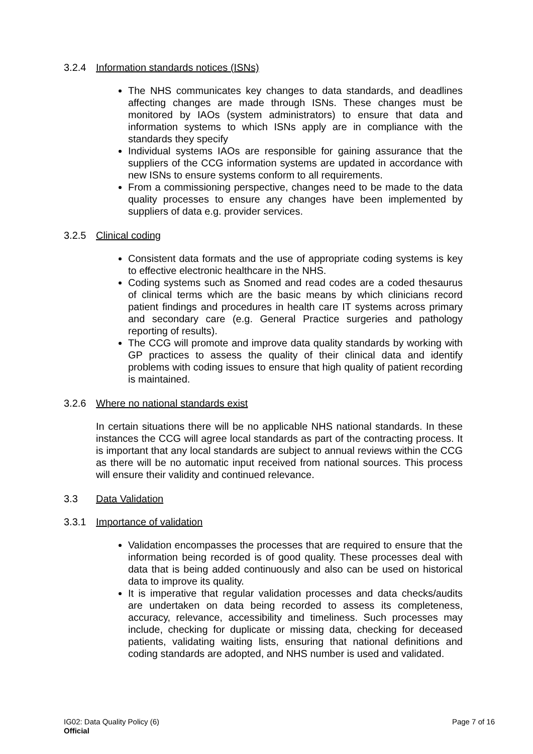3.2.4 Information standards notices (ISNs)
The NHS communicates key changes to data standards, and deadlines affecting changes are made through ISNs. These changes must be monitored by IAOs (system administrators) to ensure that data and information systems to which ISNs apply are in compliance with the standards they specify
Individual systems IAOs are responsible for gaining assurance that the suppliers of the CCG information systems are updated in accordance with new ISNs to ensure systems conform to all requirements.
From a commissioning perspective, changes need to be made to the data quality processes to ensure any changes have been implemented by suppliers of data e.g. provider services.
3.2.5 Clinical coding
Consistent data formats and the use of appropriate coding systems is key to effective electronic healthcare in the NHS.
Coding systems such as Snomed and read codes are a coded thesaurus of clinical terms which are the basic means by which clinicians record patient findings and procedures in health care IT systems across primary and secondary care (e.g. General Practice surgeries and pathology reporting of results).
The CCG will promote and improve data quality standards by working with GP practices to assess the quality of their clinical data and identify problems with coding issues to ensure that high quality of patient recording is maintained.
3.2.6 Where no national standards exist
In certain situations there will be no applicable NHS national standards. In these instances the CCG will agree local standards as part of the contracting process. It is important that any local standards are subject to annual reviews within the CCG as there will be no automatic input received from national sources. This process will ensure their validity and continued relevance.
3.3 Data Validation
3.3.1 Importance of validation
Validation encompasses the processes that are required to ensure that the information being recorded is of good quality. These processes deal with data that is being added continuously and also can be used on historical data to improve its quality.
It is imperative that regular validation processes and data checks/audits are undertaken on data being recorded to assess its completeness, accuracy, relevance, accessibility and timeliness. Such processes may include, checking for duplicate or missing data, checking for deceased patients, validating waiting lists, ensuring that national definitions and coding standards are adopted, and NHS number is used and validated.
IG02: Data Quality Policy (6)
Official
Page 7 of 16